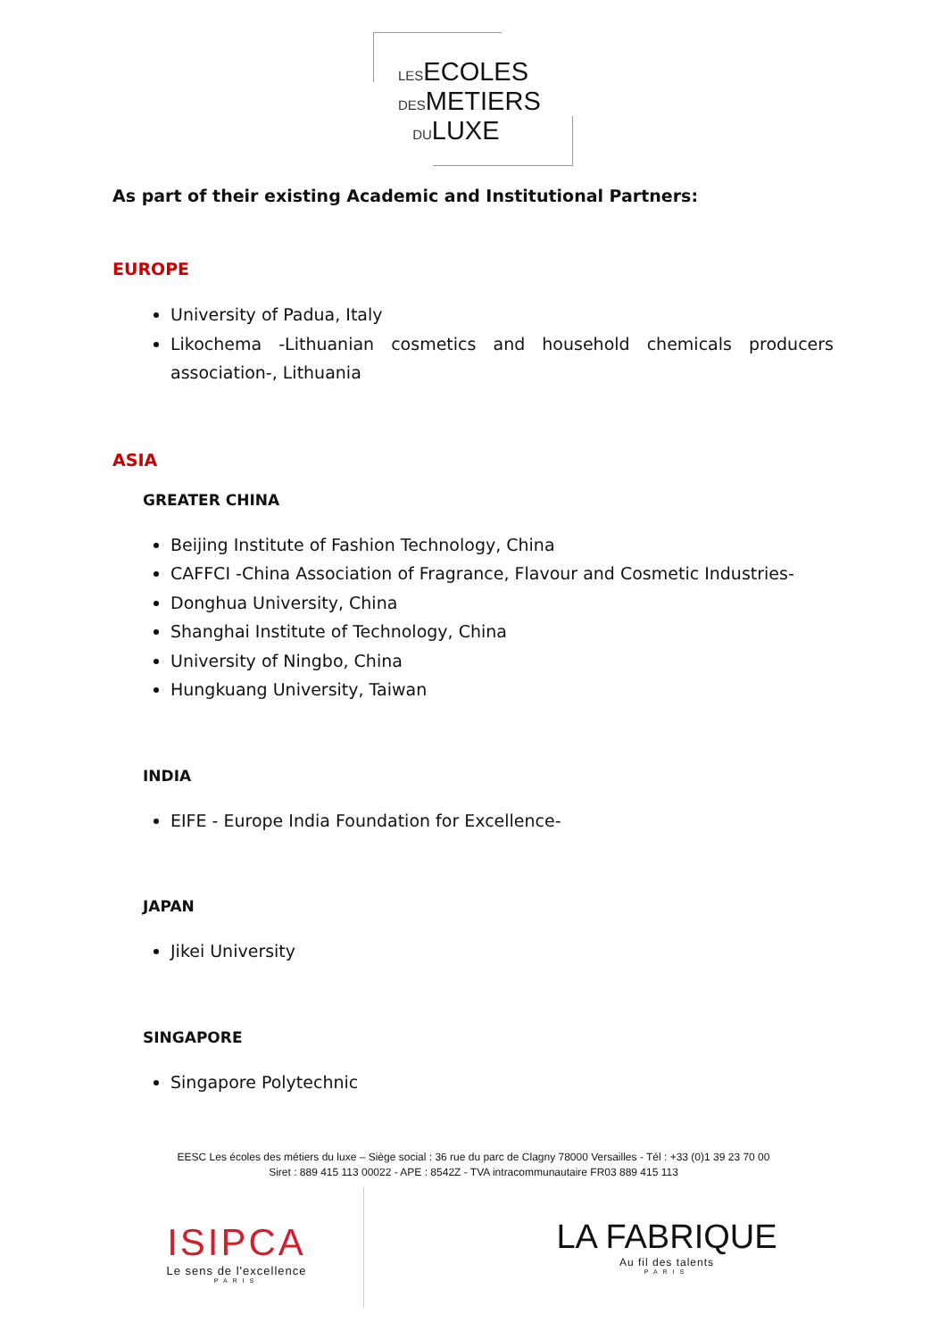LESECOLES
DESMETIERS
DULUXE
As part of their existing Academic and Institutional Partners:
EUROPE
University of Padua, Italy
Likochema -Lithuanian cosmetics and household chemicals producers association-, Lithuania
ASIA
GREATER CHINA
Beijing Institute of Fashion Technology, China
CAFFCI -China Association of Fragrance, Flavour and Cosmetic Industries-
Donghua University, China
Shanghai Institute of Technology, China
University of Ningbo, China
Hungkuang University, Taiwan
INDIA
EIFE - Europe India Foundation for Excellence-
JAPAN
Jikei University
SINGAPORE
Singapore Polytechnic
EESC Les écoles des métiers du luxe – Siège social : 36 rue du parc de Clagny 78000 Versailles - Tél : +33 (0)1 39 23 70 00
Siret : 889 415 113 00022 - APE : 8542Z - TVA intracommunautaire FR03 889 415 113
ISIPCA
Le sens de l'excellence
PARIS
LA FABRIQUE
Au fil des talents
PARIS